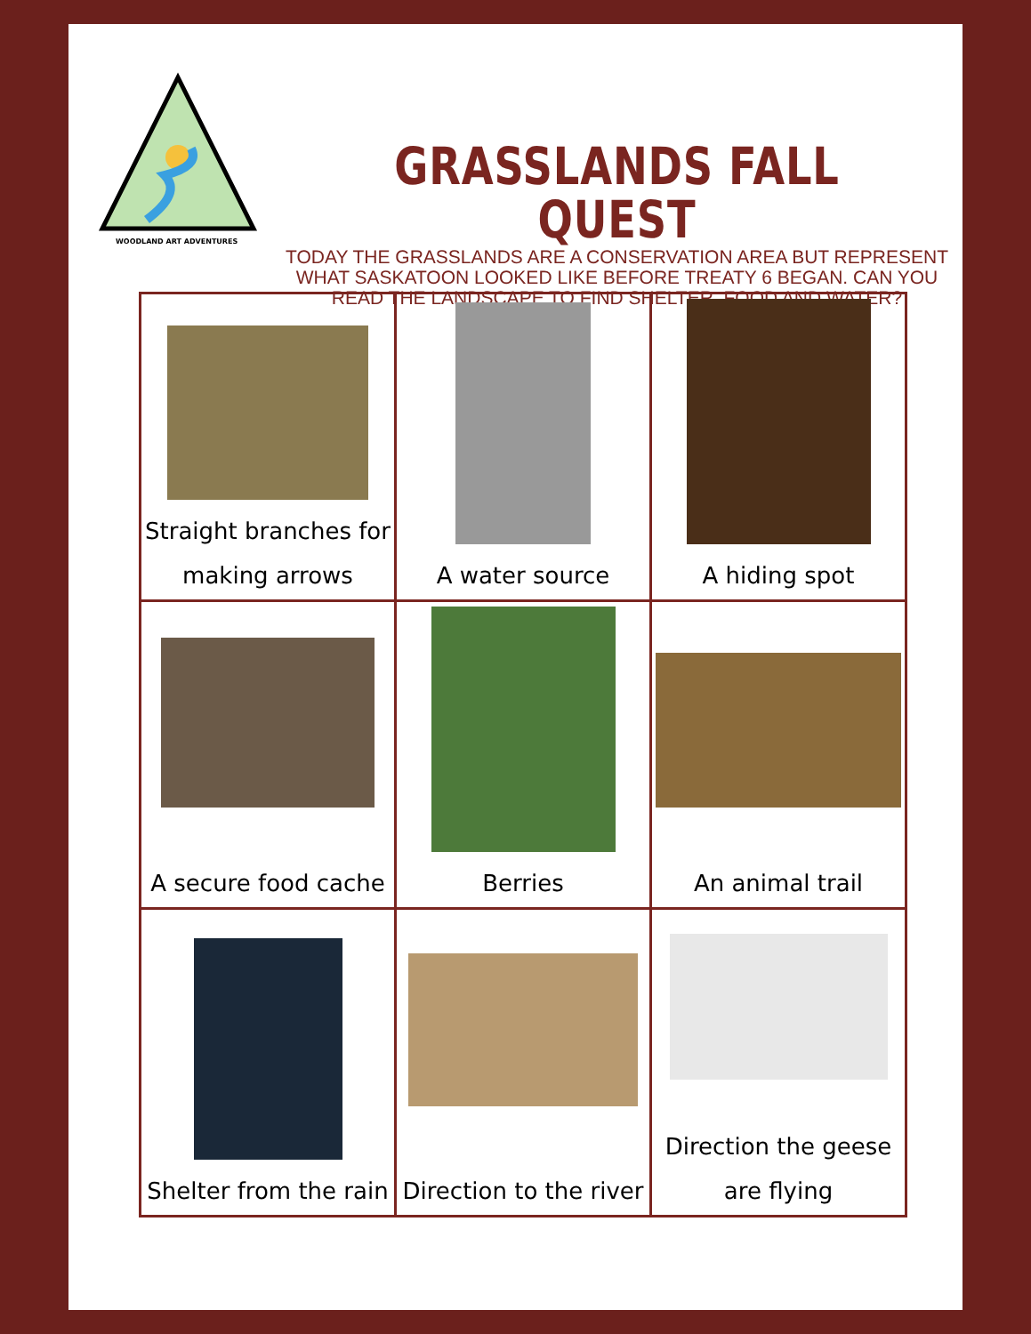WOODLAND ART ADVENTURES
GRASSLANDS FALL QUEST
TODAY THE GRASSLANDS ARE A CONSERVATION AREA BUT REPRESENT WHAT SASKATOON LOOKED LIKE BEFORE TREATY 6 BEGAN. CAN YOU READ THE LANDSCAPE TO FIND SHELTER, FOOD AND WATER?
| Straight branches for making arrows | A water source | A hiding spot |
| A secure food cache | Berries | An animal trail |
| Shelter from the rain | Direction to the river | Direction the geese are flying |